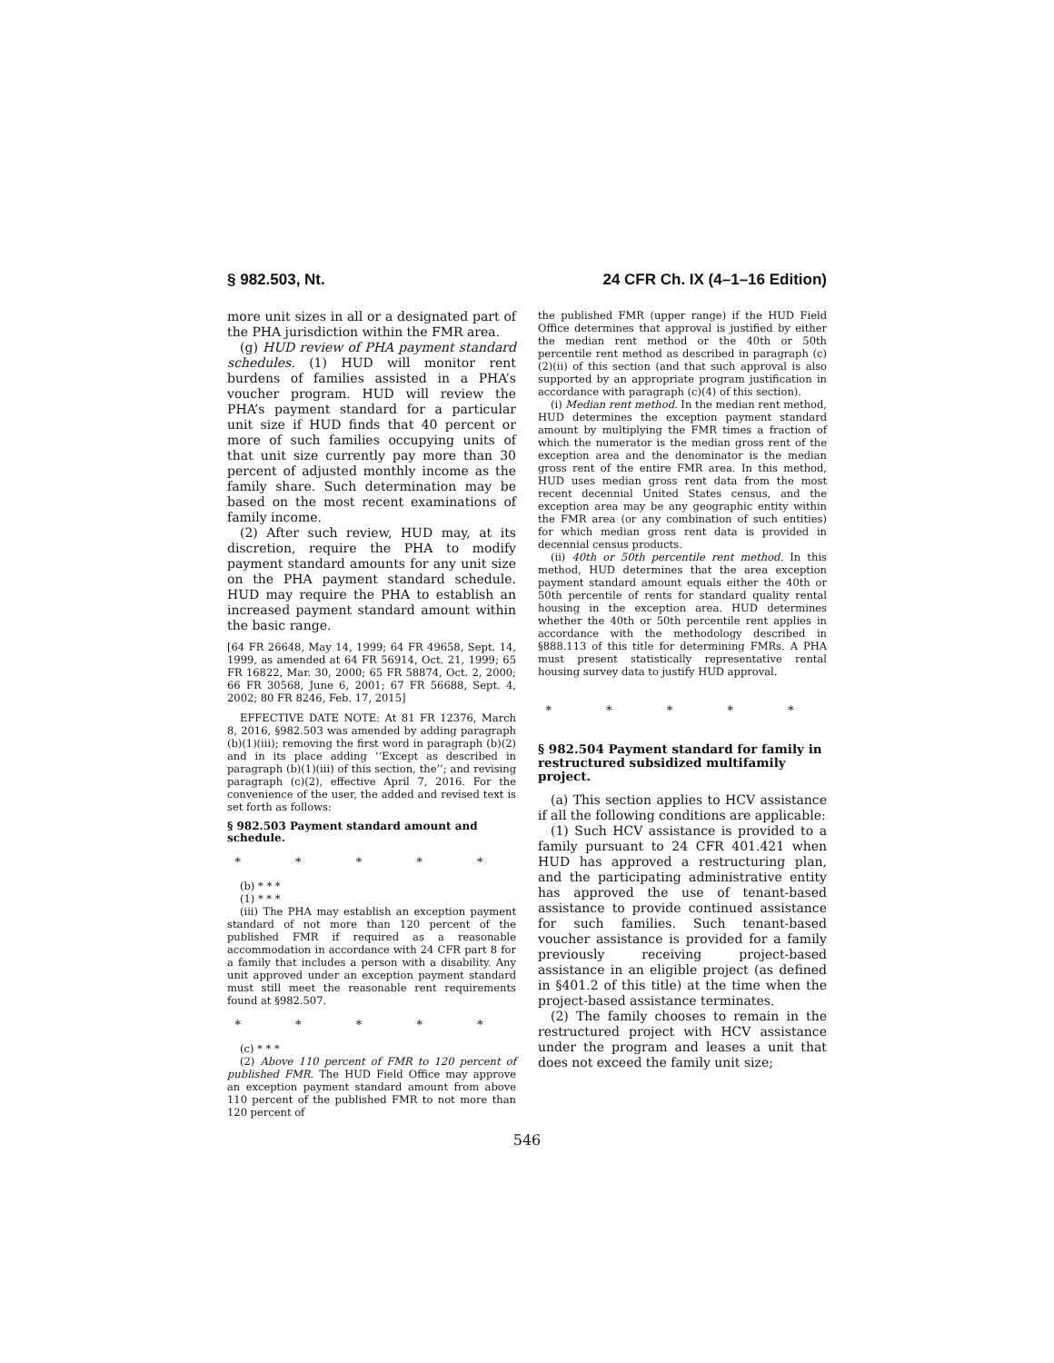§ 982.503, Nt. 24 CFR Ch. IX (4–1–16 Edition)
more unit sizes in all or a designated part of the PHA jurisdiction within the FMR area.
(g) HUD review of PHA payment standard schedules. (1) HUD will monitor rent burdens of families assisted in a PHA’s voucher program. HUD will review the PHA’s payment standard for a particular unit size if HUD finds that 40 percent or more of such families occupying units of that unit size currently pay more than 30 percent of adjusted monthly income as the family share. Such determination may be based on the most recent examinations of family income.
(2) After such review, HUD may, at its discretion, require the PHA to modify payment standard amounts for any unit size on the PHA payment standard schedule. HUD may require the PHA to establish an increased payment standard amount within the basic range.
[64 FR 26648, May 14, 1999; 64 FR 49658, Sept. 14, 1999, as amended at 64 FR 56914, Oct. 21, 1999; 65 FR 16822, Mar. 30, 2000; 65 FR 58874, Oct. 2, 2000; 66 FR 30568, June 6, 2001; 67 FR 56688, Sept. 4, 2002; 80 FR 8246, Feb. 17, 2015]
EFFECTIVE DATE NOTE: At 81 FR 12376, March 8, 2016, §982.503 was amended by adding paragraph (b)(1)(iii); removing the first word in paragraph (b)(2) and in its place adding ‘‘Except as described in paragraph (b)(1)(iii) of this section, the’’; and revising paragraph (c)(2), effective April 7, 2016. For the convenience of the user, the added and revised text is set forth as follows:
§ 982.503 Payment standard amount and schedule.
* * * * *
(b) * * *
(1) * * *
(iii) The PHA may establish an exception payment standard of not more than 120 percent of the published FMR if required as a reasonable accommodation in accordance with 24 CFR part 8 for a family that includes a person with a disability. Any unit approved under an exception payment standard must still meet the reasonable rent requirements found at §982.507.
* * * * *
(c) * * *
(2) Above 110 percent of FMR to 120 percent of published FMR. The HUD Field Office may approve an exception payment standard amount from above 110 percent of the published FMR to not more than 120 percent of
the published FMR (upper range) if the HUD Field Office determines that approval is justified by either the median rent method or the 40th or 50th percentile rent method as described in paragraph (c)(2)(ii) of this section (and that such approval is also supported by an appropriate program justification in accordance with paragraph (c)(4) of this section).
(i) Median rent method. In the median rent method, HUD determines the exception payment standard amount by multiplying the FMR times a fraction of which the numerator is the median gross rent of the exception area and the denominator is the median gross rent of the entire FMR area. In this method, HUD uses median gross rent data from the most recent decennial United States census, and the exception area may be any geographic entity within the FMR area (or any combination of such entities) for which median gross rent data is provided in decennial census products.
(ii) 40th or 50th percentile rent method. In this method, HUD determines that the area exception payment standard amount equals either the 40th or 50th percentile of rents for standard quality rental housing in the exception area. HUD determines whether the 40th or 50th percentile rent applies in accordance with the methodology described in §888.113 of this title for determining FMRs. A PHA must present statistically representative rental housing survey data to justify HUD approval.
* * * * *
§ 982.504 Payment standard for family in restructured subsidized multifamily project.
(a) This section applies to HCV assistance if all the following conditions are applicable:
(1) Such HCV assistance is provided to a family pursuant to 24 CFR 401.421 when HUD has approved a restructuring plan, and the participating administrative entity has approved the use of tenant-based assistance to provide continued assistance for such families. Such tenant-based voucher assistance is provided for a family previously receiving project-based assistance in an eligible project (as defined in §401.2 of this title) at the time when the project-based assistance terminates.
(2) The family chooses to remain in the restructured project with HCV assistance under the program and leases a unit that does not exceed the family unit size;
546